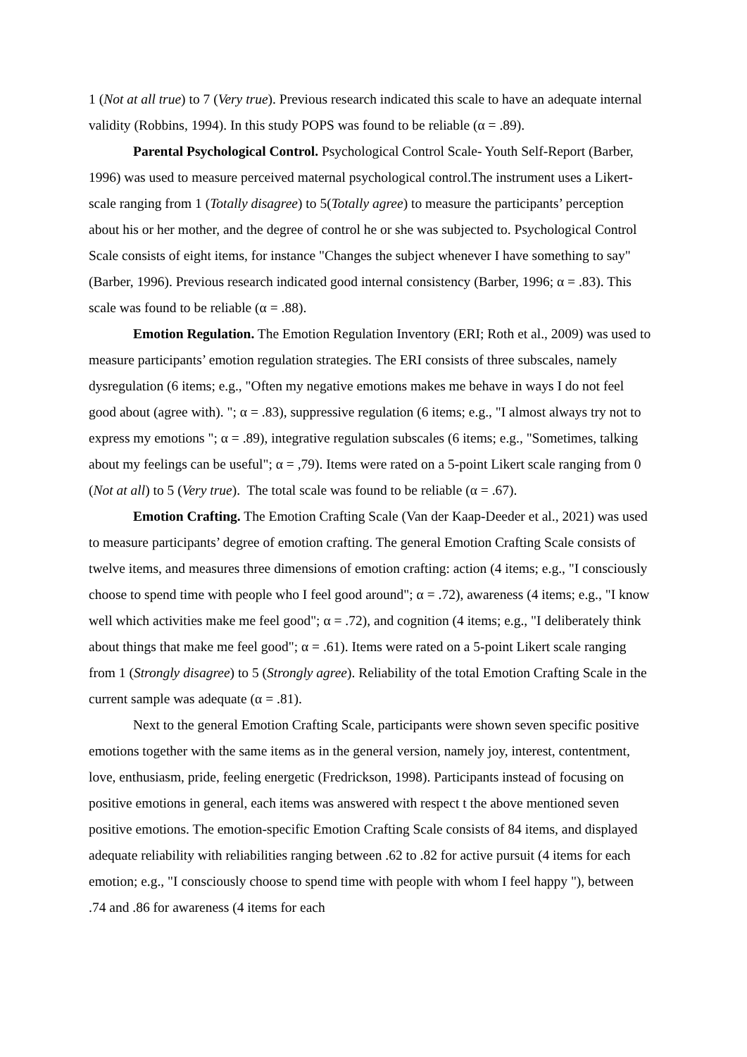1 (Not at all true) to 7 (Very true). Previous research indicated this scale to have an adequate internal validity (Robbins, 1994). In this study POPS was found to be reliable (α = .89).
Parental Psychological Control. Psychological Control Scale- Youth Self-Report (Barber, 1996) was used to measure perceived maternal psychological control.The instrument uses a Likert-scale ranging from 1 (Totally disagree) to 5(Totally agree) to measure the participants’ perception about his or her mother, and the degree of control he or she was subjected to. Psychological Control Scale consists of eight items, for instance "Changes the subject whenever I have something to say" (Barber, 1996). Previous research indicated good internal consistency (Barber, 1996; α = .83). This scale was found to be reliable (α = .88).
Emotion Regulation. The Emotion Regulation Inventory (ERI; Roth et al., 2009) was used to measure participants’ emotion regulation strategies. The ERI consists of three subscales, namely dysregulation (6 items; e.g., "Often my negative emotions makes me behave in ways I do not feel good about (agree with). "; α = .83), suppressive regulation (6 items; e.g., "I almost always try not to express my emotions "; α = .89), integrative regulation subscales (6 items; e.g., "Sometimes, talking about my feelings can be useful"; α = ,79). Items were rated on a 5-point Likert scale ranging from 0 (Not at all) to 5 (Very true). The total scale was found to be reliable (α = .67).
Emotion Crafting. The Emotion Crafting Scale (Van der Kaap-Deeder et al., 2021) was used to measure participants’ degree of emotion crafting. The general Emotion Crafting Scale consists of twelve items, and measures three dimensions of emotion crafting: action (4 items; e.g., "I consciously choose to spend time with people who I feel good around"; α = .72), awareness (4 items; e.g., "I know well which activities make me feel good"; α = .72), and cognition (4 items; e.g., "I deliberately think about things that make me feel good"; α = .61). Items were rated on a 5-point Likert scale ranging from 1 (Strongly disagree) to 5 (Strongly agree). Reliability of the total Emotion Crafting Scale in the current sample was adequate (α = .81).
Next to the general Emotion Crafting Scale, participants were shown seven specific positive emotions together with the same items as in the general version, namely joy, interest, contentment, love, enthusiasm, pride, feeling energetic (Fredrickson, 1998). Participants instead of focusing on positive emotions in general, each items was answered with respect t the above mentioned seven positive emotions. The emotion-specific Emotion Crafting Scale consists of 84 items, and displayed adequate reliability with reliabilities ranging between .62 to .82 for active pursuit (4 items for each emotion; e.g., "I consciously choose to spend time with people with whom I feel happy "), between .74 and .86 for awareness (4 items for each